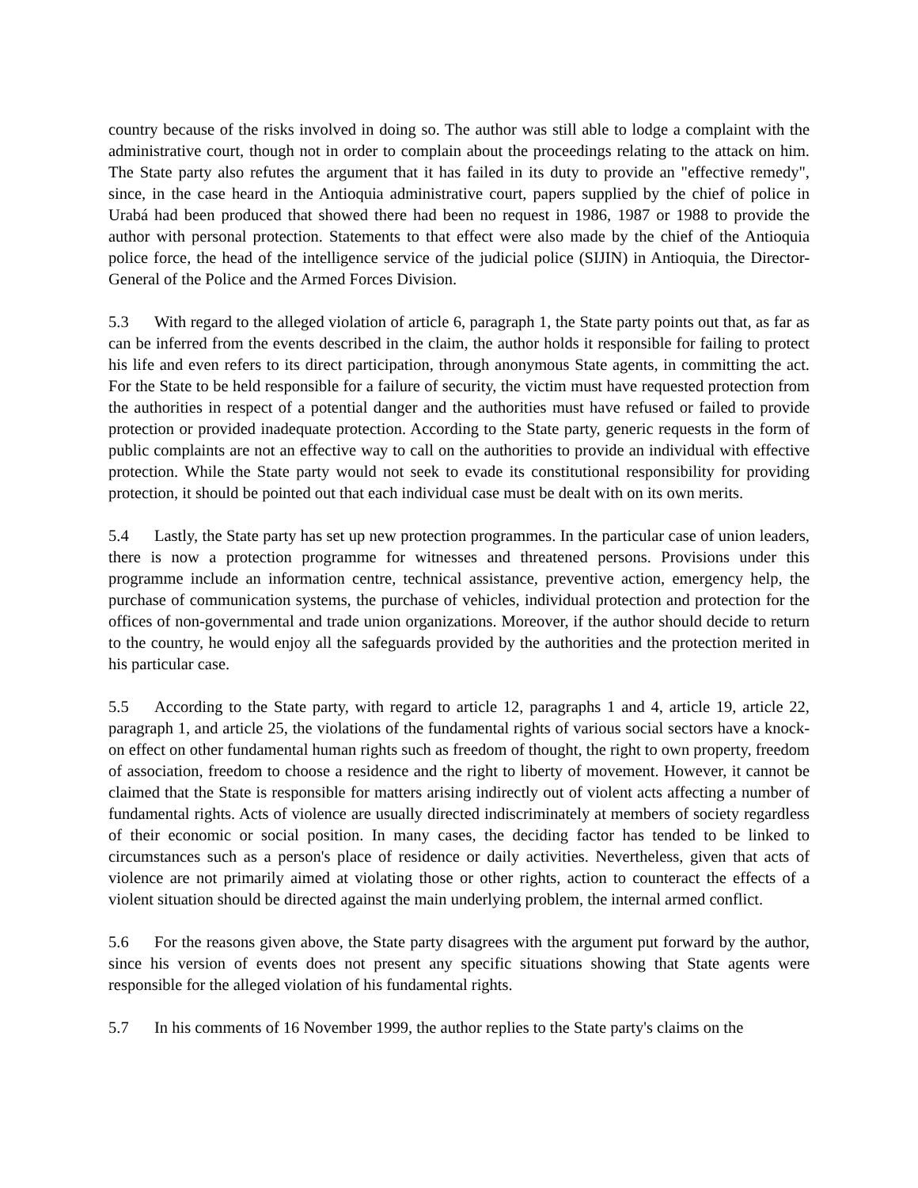country because of the risks involved in doing so. The author was still able to lodge a complaint with the administrative court, though not in order to complain about the proceedings relating to the attack on him. The State party also refutes the argument that it has failed in its duty to provide an "effective remedy", since, in the case heard in the Antioquia administrative court, papers supplied by the chief of police in Urabá had been produced that showed there had been no request in 1986, 1987 or 1988 to provide the author with personal protection. Statements to that effect were also made by the chief of the Antioquia police force, the head of the intelligence service of the judicial police (SIJIN) in Antioquia, the Director-General of the Police and the Armed Forces Division.
5.3 With regard to the alleged violation of article 6, paragraph 1, the State party points out that, as far as can be inferred from the events described in the claim, the author holds it responsible for failing to protect his life and even refers to its direct participation, through anonymous State agents, in committing the act. For the State to be held responsible for a failure of security, the victim must have requested protection from the authorities in respect of a potential danger and the authorities must have refused or failed to provide protection or provided inadequate protection. According to the State party, generic requests in the form of public complaints are not an effective way to call on the authorities to provide an individual with effective protection. While the State party would not seek to evade its constitutional responsibility for providing protection, it should be pointed out that each individual case must be dealt with on its own merits.
5.4 Lastly, the State party has set up new protection programmes. In the particular case of union leaders, there is now a protection programme for witnesses and threatened persons. Provisions under this programme include an information centre, technical assistance, preventive action, emergency help, the purchase of communication systems, the purchase of vehicles, individual protection and protection for the offices of non-governmental and trade union organizations. Moreover, if the author should decide to return to the country, he would enjoy all the safeguards provided by the authorities and the protection merited in his particular case.
5.5 According to the State party, with regard to article 12, paragraphs 1 and 4, article 19, article 22, paragraph 1, and article 25, the violations of the fundamental rights of various social sectors have a knock-on effect on other fundamental human rights such as freedom of thought, the right to own property, freedom of association, freedom to choose a residence and the right to liberty of movement. However, it cannot be claimed that the State is responsible for matters arising indirectly out of violent acts affecting a number of fundamental rights. Acts of violence are usually directed indiscriminately at members of society regardless of their economic or social position. In many cases, the deciding factor has tended to be linked to circumstances such as a person's place of residence or daily activities. Nevertheless, given that acts of violence are not primarily aimed at violating those or other rights, action to counteract the effects of a violent situation should be directed against the main underlying problem, the internal armed conflict.
5.6 For the reasons given above, the State party disagrees with the argument put forward by the author, since his version of events does not present any specific situations showing that State agents were responsible for the alleged violation of his fundamental rights.
5.7 In his comments of 16 November 1999, the author replies to the State party's claims on the